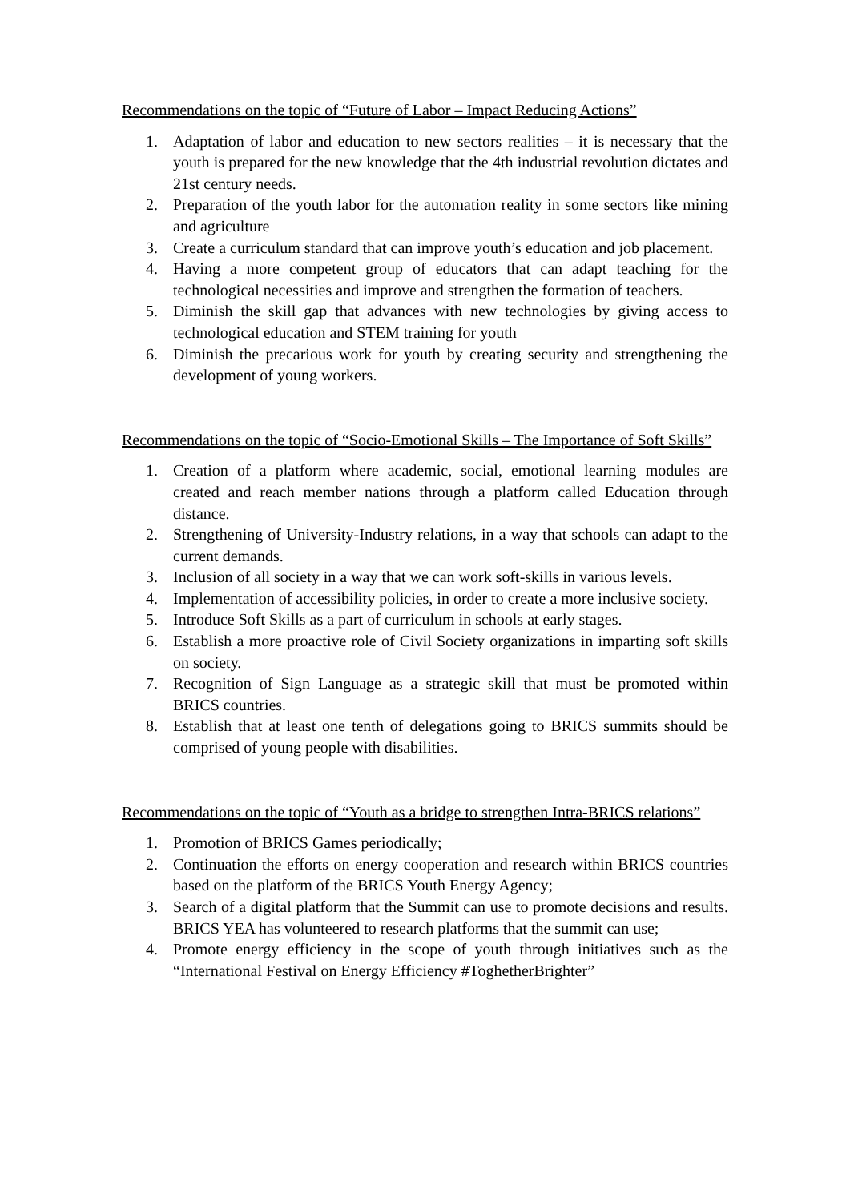Recommendations on the topic of “Future of Labor – Impact Reducing Actions”
1. Adaptation of labor and education to new sectors realities – it is necessary that the youth is prepared for the new knowledge that the 4th industrial revolution dictates and 21st century needs.
2. Preparation of the youth labor for the automation reality in some sectors like mining and agriculture
3. Create a curriculum standard that can improve youth’s education and job placement.
4. Having a more competent group of educators that can adapt teaching for the technological necessities and improve and strengthen the formation of teachers.
5. Diminish the skill gap that advances with new technologies by giving access to technological education and STEM training for youth
6. Diminish the precarious work for youth by creating security and strengthening the development of young workers.
Recommendations on the topic of “Socio-Emotional Skills – The Importance of Soft Skills”
1. Creation of a platform where academic, social, emotional learning modules are created and reach member nations through a platform called Education through distance.
2. Strengthening of University-Industry relations, in a way that schools can adapt to the current demands.
3. Inclusion of all society in a way that we can work soft-skills in various levels.
4. Implementation of accessibility policies, in order to create a more inclusive society.
5. Introduce Soft Skills as a part of curriculum in schools at early stages.
6. Establish a more proactive role of Civil Society organizations in imparting soft skills on society.
7. Recognition of Sign Language as a strategic skill that must be promoted within BRICS countries.
8. Establish that at least one tenth of delegations going to BRICS summits should be comprised of young people with disabilities.
Recommendations on the topic of “Youth as a bridge to strengthen Intra-BRICS relations”
1. Promotion of BRICS Games periodically;
2. Continuation the efforts on energy cooperation and research within BRICS countries based on the platform of the BRICS Youth Energy Agency;
3. Search of a digital platform that the Summit can use to promote decisions and results. BRICS YEA has volunteered to research platforms that the summit can use;
4. Promote energy efficiency in the scope of youth through initiatives such as the “International Festival on Energy Efficiency #ToghetherBrighter”